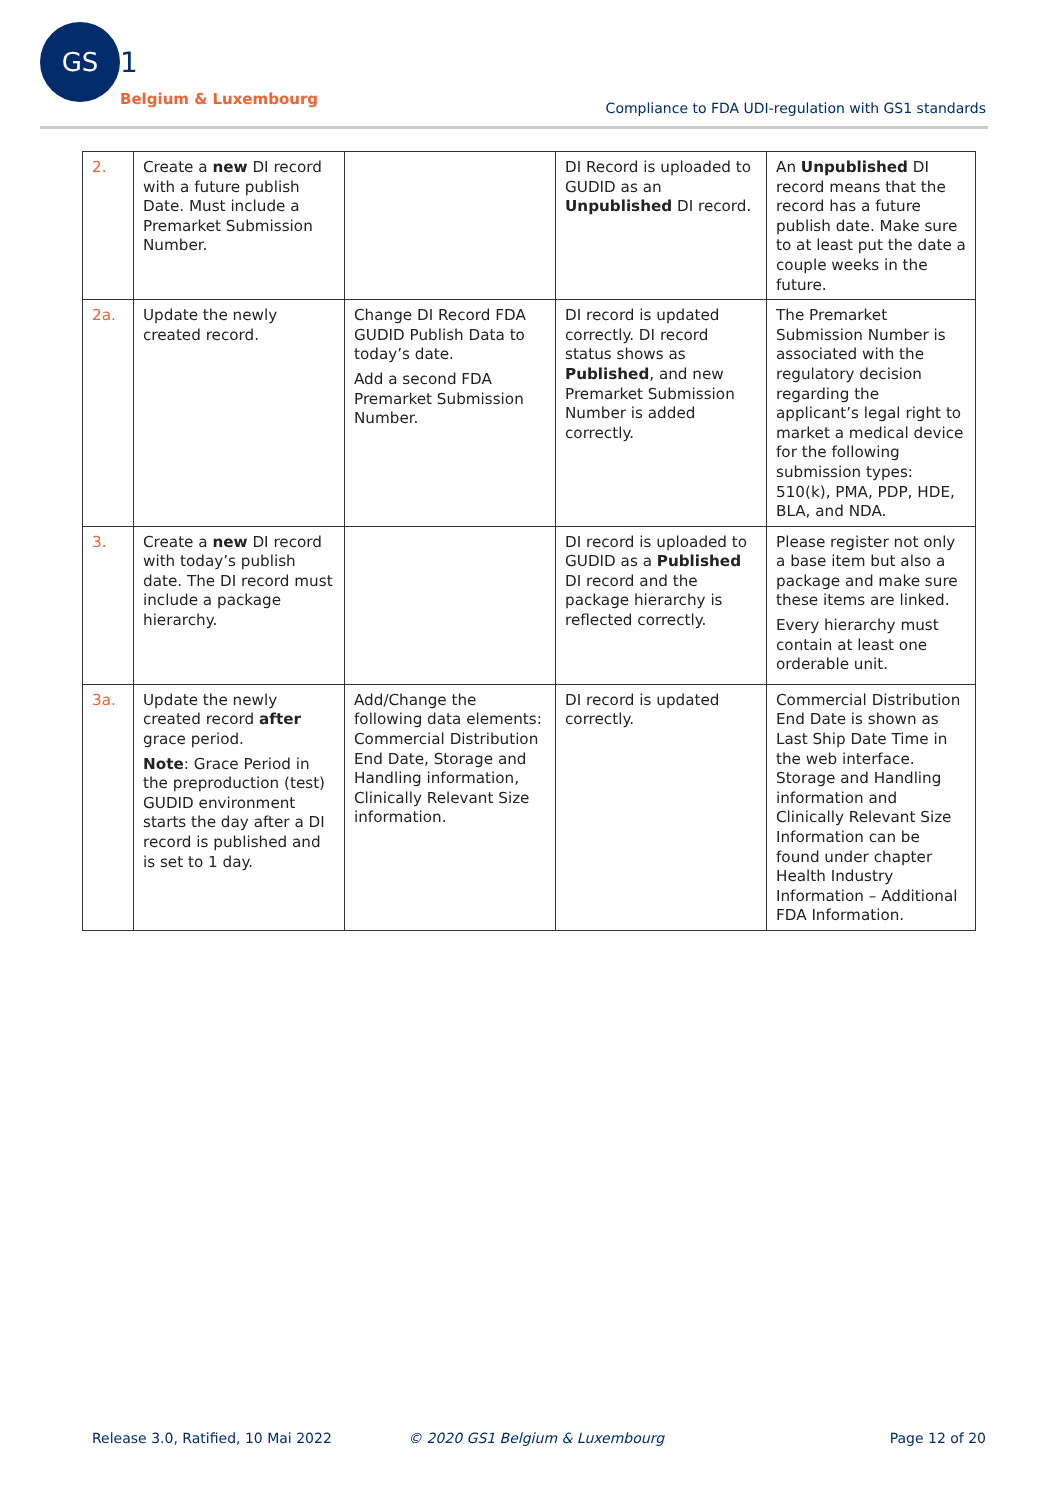GS
1
Belgium & Luxembourg
Compliance to FDA UDI-regulation with GS1 standards
| 2. | Create a new DI record with a future publish Date. Must include a Premarket Submission Number. | | DI Record is uploaded to GUDID as an Unpublished DI record. | An Unpublished DI record means that the record has a future publish date. Make sure to at least put the date a couple weeks in the future. |
| 2a. | Update the newly created record. | Change DI Record FDA GUDID Publish Data to today’s date. Add a second FDA Premarket Submission Number. | DI record is updated correctly. DI record status shows as Published , and new Premarket Submission Number is added correctly. | The Premarket Submission Number is associated with the regulatory decision regarding the applicant’s legal right to market a medical device for the following submission types: 510(k), PMA, PDP, HDE, BLA, and NDA. |
| 3. | Create a new DI record with today’s publish date. The DI record must include a package hierarchy. | | DI record is uploaded to GUDID as a Published DI record and the package hierarchy is reflected correctly. | Please register not only a base item but also a package and make sure these items are linked. Every hierarchy must contain at least one orderable unit. |
| 3a. | Update the newly created record after grace period. Note : Grace Period in the preproduction (test) GUDID environment starts the day after a DI record is published and is set to 1 day. | Add/Change the following data elements: Commercial Distribution End Date, Storage and Handling information, Clinically Relevant Size information. | DI record is updated correctly. | Commercial Distribution End Date is shown as Last Ship Date Time in the web interface. Storage and Handling information and Clinically Relevant Size Information can be found under chapter Health Industry Information – Additional FDA Information. |
Release 3.0, Ratified, 10 Mai 2022
© 2020 GS1 Belgium & Luxembourg
Page 12 of 20